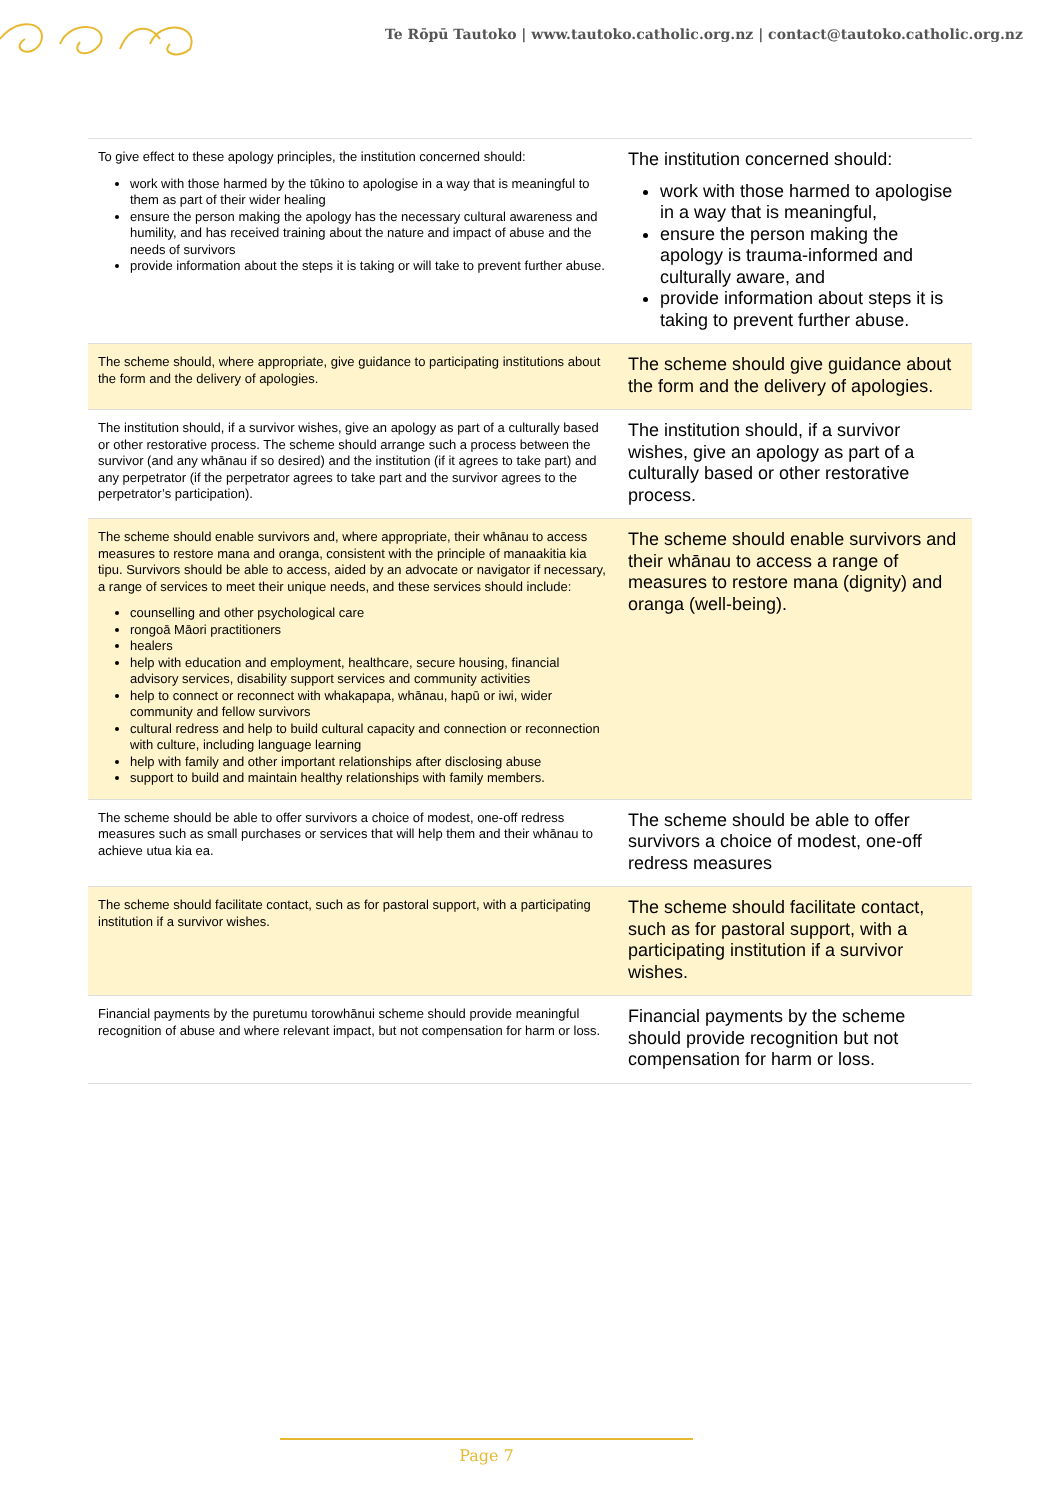Te Rōpū Tautoko | www.tautoko.catholic.org.nz | contact@tautoko.catholic.org.nz
| To give effect to these apology principles, the institution concerned should: work with those harmed by the tūkino to apologise in a way that is meaningful to them as part of their wider healing ensure the person making the apology has the necessary cultural awareness and humility, and has received training about the nature and impact of abuse and the needs of survivors provide information about the steps it is taking or will take to prevent further abuse. | The institution concerned should: work with those harmed to apologise in a way that is meaningful, ensure the person making the apology is trauma-informed and culturally aware, and provide information about steps it is taking to prevent further abuse. |
| The scheme should, where appropriate, give guidance to participating institutions about the form and the delivery of apologies. | The scheme should give guidance about the form and the delivery of apologies. |
| The institution should, if a survivor wishes, give an apology as part of a culturally based or other restorative process. The scheme should arrange such a process between the survivor (and any whānau if so desired) and the institution (if it agrees to take part) and any perpetrator (if the perpetrator agrees to take part and the survivor agrees to the perpetrator’s participation). | The institution should, if a survivor wishes, give an apology as part of a culturally based or other restorative process. |
| The scheme should enable survivors and, where appropriate, their whānau to access measures to restore mana and oranga, consistent with the principle of manaakitia kia tipu. Survivors should be able to access, aided by an advocate or navigator if necessary, a range of services to meet their unique needs, and these services should include: counselling and other psychological care rongoā Māori practitioners healers help with education and employment, healthcare, secure housing, financial advisory services, disability support services and community activities help to connect or reconnect with whakapapa, whānau, hapū or iwi, wider community and fellow survivors cultural redress and help to build cultural capacity and connection or reconnection with culture, including language learning help with family and other important relationships after disclosing abuse support to build and maintain healthy relationships with family members. | The scheme should enable survivors and their whānau to access a range of measures to restore mana (dignity) and oranga (well-being). |
| The scheme should be able to offer survivors a choice of modest, one-off redress measures such as small purchases or services that will help them and their whānau to achieve utua kia ea. | The scheme should be able to offer survivors a choice of modest, one-off redress measures |
| The scheme should facilitate contact, such as for pastoral support, with a participating institution if a survivor wishes. | The scheme should facilitate contact, such as for pastoral support, with a participating institution if a survivor wishes. |
| Financial payments by the puretumu torowhānui scheme should provide meaningful recognition of abuse and where relevant impact, but not compensation for harm or loss. | Financial payments by the scheme should provide recognition but not compensation for harm or loss. |
Page 7